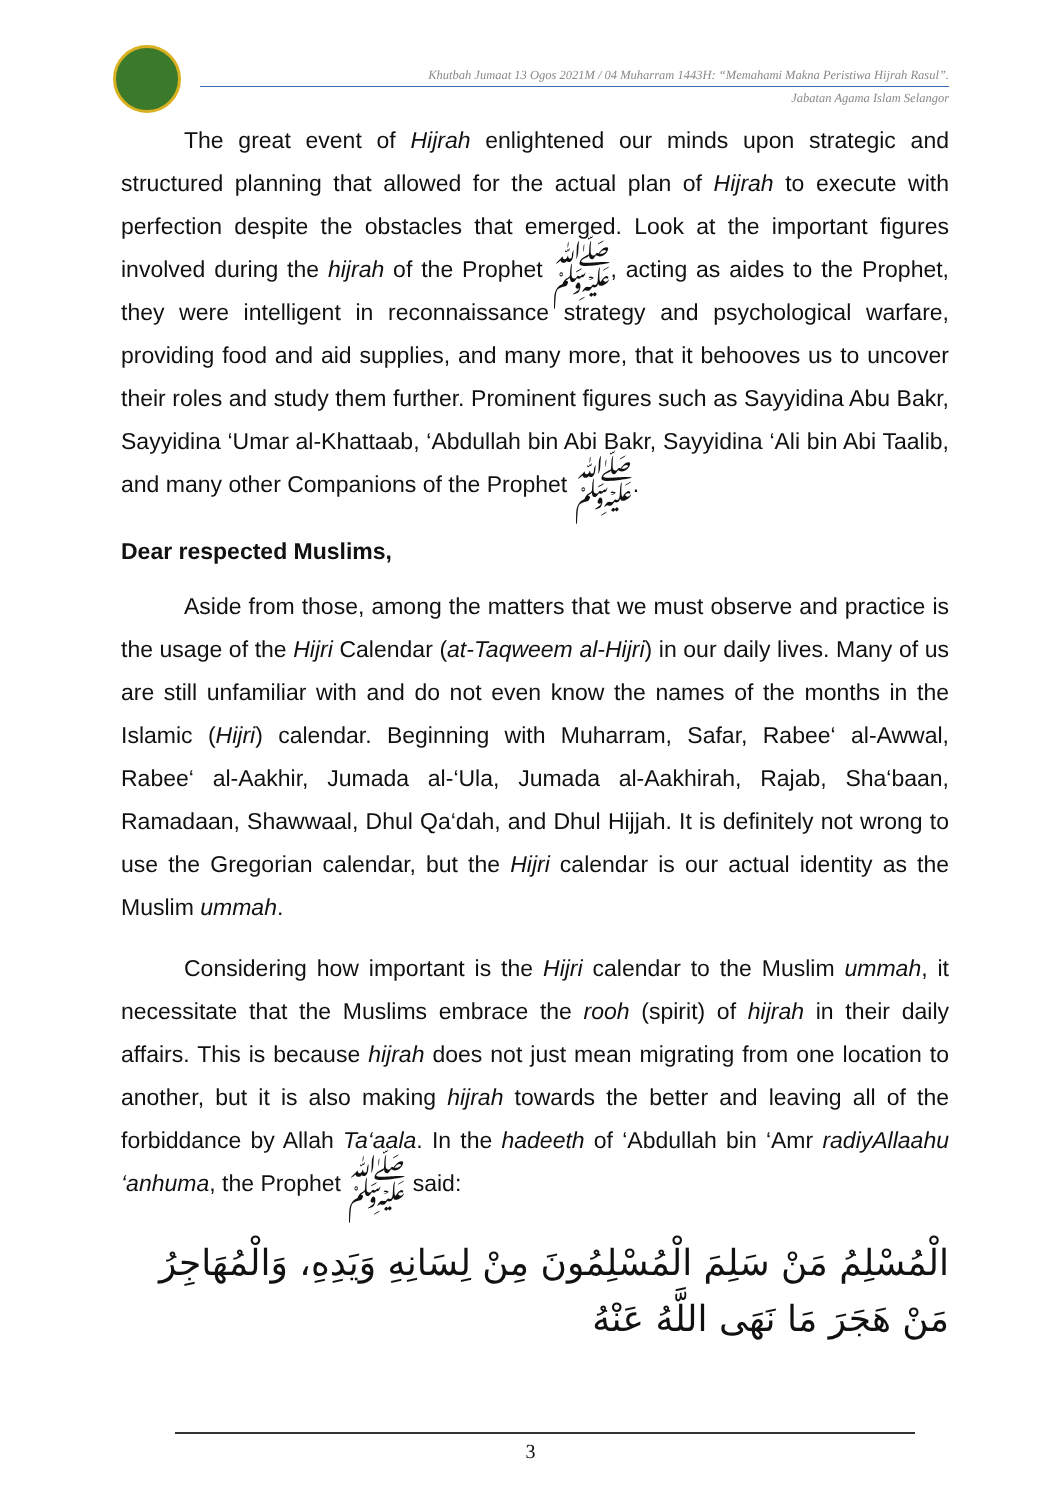Khutbah Jumaat 13 Ogos 2021M / 04 Muharram 1443H: “Memahami Makna Peristiwa Hijrah Rasul”.
Jabatan Agama Islam Selangor
The great event of Hijrah enlightened our minds upon strategic and structured planning that allowed for the actual plan of Hijrah to execute with perfection despite the obstacles that emerged. Look at the important figures involved during the hijrah of the Prophet ﷺ, acting as aides to the Prophet, they were intelligent in reconnaissance strategy and psychological warfare, providing food and aid supplies, and many more, that it behooves us to uncover their roles and study them further. Prominent figures such as Sayyidina Abu Bakr, Sayyidina ‘Umar al-Khattaab, ‘Abdullah bin Abi Bakr, Sayyidina ‘Ali bin Abi Taalib, and many other Companions of the Prophet ﷺ.
Dear respected Muslims,
Aside from those, among the matters that we must observe and practice is the usage of the Hijri Calendar (at-Taqweem al-Hijri) in our daily lives. Many of us are still unfamiliar with and do not even know the names of the months in the Islamic (Hijri) calendar. Beginning with Muharram, Safar, Rabee‘ al-Awwal, Rabee‘ al-Aakhir, Jumada al-‘Ula, Jumada al-Aakhirah, Rajab, Sha‘baan, Ramadaan, Shawwaal, Dhul Qa‘dah, and Dhul Hijjah. It is definitely not wrong to use the Gregorian calendar, but the Hijri calendar is our actual identity as the Muslim ummah.
Considering how important is the Hijri calendar to the Muslim ummah, it necessitate that the Muslims embrace the rooh (spirit) of hijrah in their daily affairs. This is because hijrah does not just mean migrating from one location to another, but it is also making hijrah towards the better and leaving all of the forbiddance by Allah Ta‘aala. In the hadeeth of ‘Abdullah bin ‘Amr radiyAllaahu ‘anhuma, the Prophet ﷺ said:
الْمُسْلِمُ مَنْ سَلِمَ الْمُسْلِمُونَ مِنْ لِسَانِهِ وَيَدِهِ، وَالْمُهَاجِرُ
مَنْ هَجَرَ مَا نَهَى اللَّهُ عَنْهُ
3